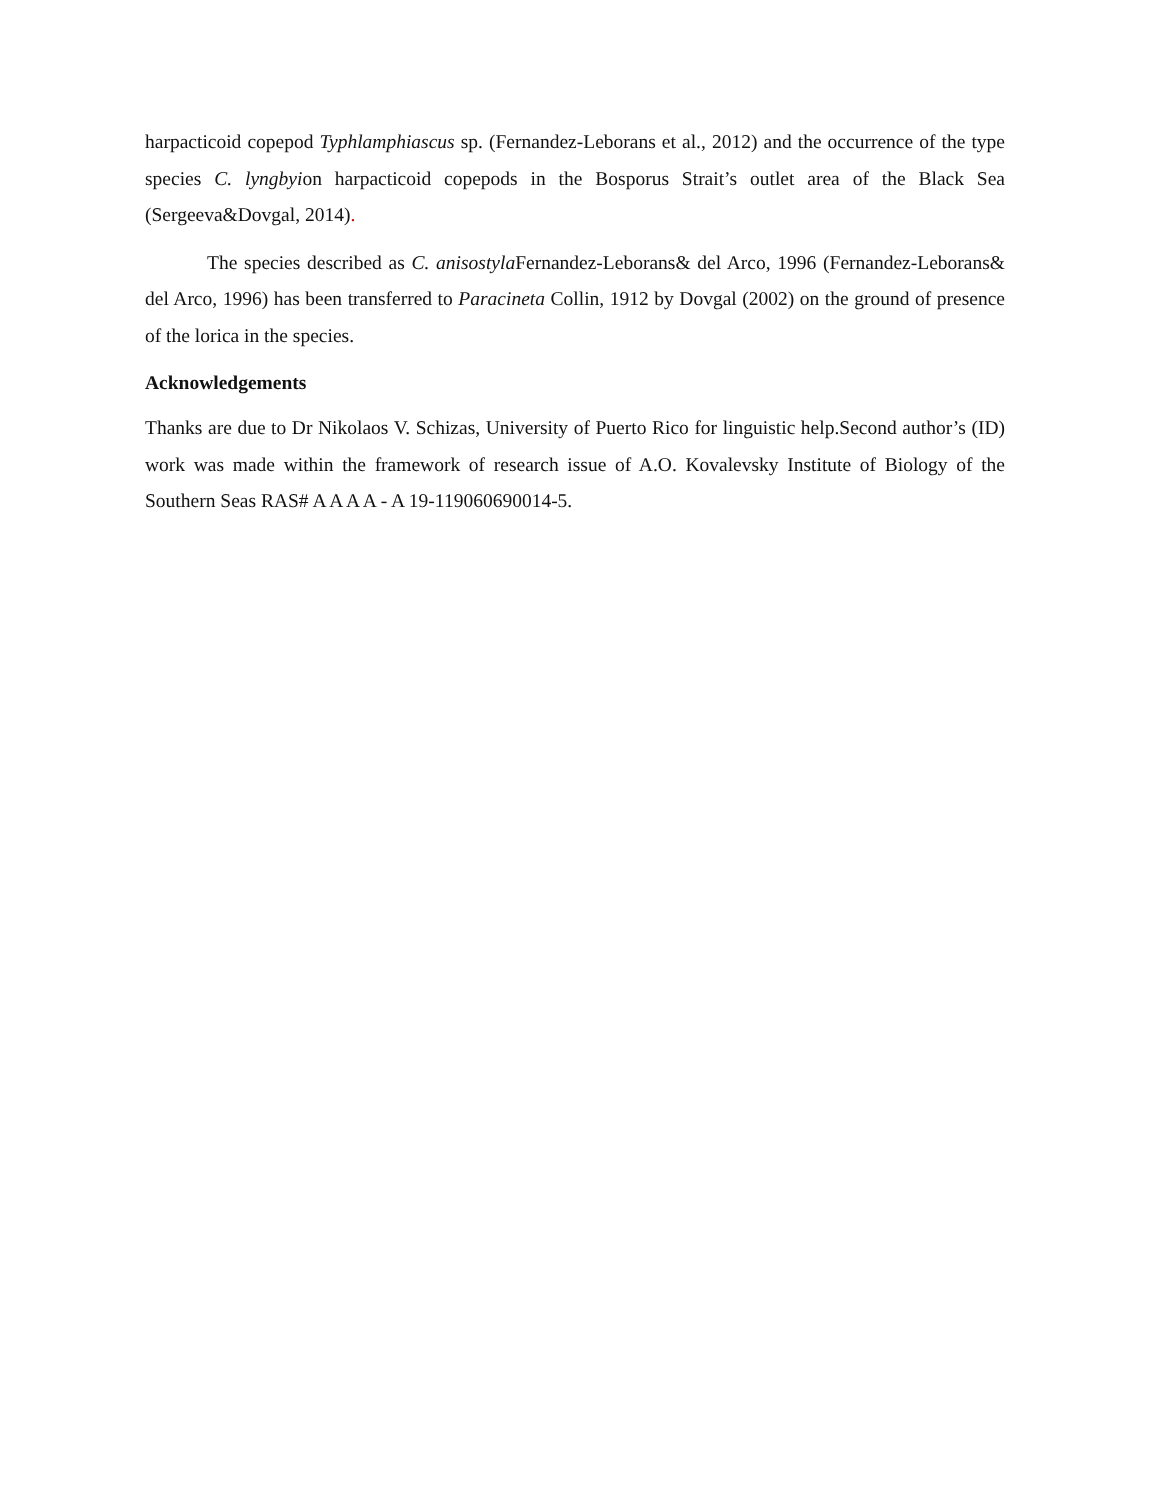harpacticoid copepod Typhlamphiascus sp. (Fernandez-Leborans et al., 2012) and the occurrence of the type species C. lyngbyion harpacticoid copepods in the Bosporus Strait’s outlet area of the Black Sea (Sergeeva&Dovgal, 2014).
The species described as C. anisostyla Fernandez-Leborans& del Arco, 1996 (Fernandez-Leborans& del Arco, 1996) has been transferred to Paracineta Collin, 1912 by Dovgal (2002) on the ground of presence of the lorica in the species.
Acknowledgements
Thanks are due to Dr Nikolaos V. Schizas, University of Puerto Rico for linguistic help.Second author’s (ID) work was made within the framework of research issue of A.O. Kovalevsky Institute of Biology of the Southern Seas RAS# A A A A - A 19-119060690014-5.